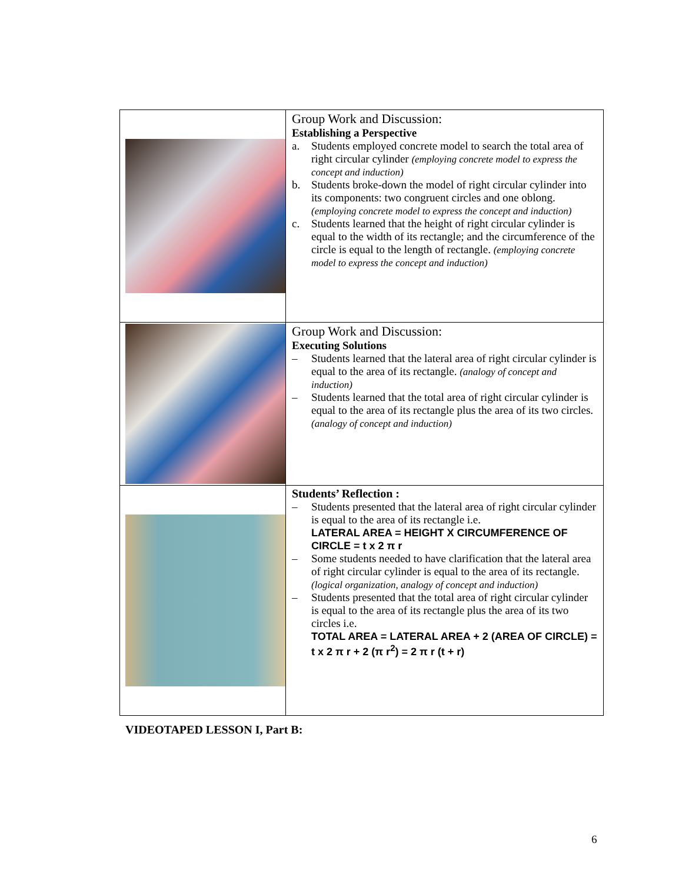| | Group Work and Discussion: Establishing a Perspective a. Students employed concrete model to search the total area of right circular cylinder (employing concrete model to express the concept and induction) b. Students broke-down the model of right circular cylinder into its components: two congruent circles and one oblong. (employing concrete model to express the concept and induction) c. Students learned that the height of right circular cylinder is equal to the width of its rectangle; and the circumference of the circle is equal to the length of rectangle. (employing concrete model to express the concept and induction) |
| | Group Work and Discussion: Executing Solutions – Students learned that the lateral area of right circular cylinder is equal to the area of its rectangle. (analogy of concept and induction) – Students learned that the total area of right circular cylinder is equal to the area of its rectangle plus the area of its two circles. (analogy of concept and induction) |
| | Students’ Reflection : – Students presented that the lateral area of right circular cylinder is equal to the area of its rectangle i.e. LATERAL AREA = HEIGHT X CIRCUMFERENCE OF CIRCLE = t x 2 π r – Some students needed to have clarification that the lateral area of right circular cylinder is equal to the area of its rectangle. (logical organization, analogy of concept and induction) – Students presented that the total area of right circular cylinder is equal to the area of its rectangle plus the area of its two circles i.e. TOTAL AREA = LATERAL AREA + 2 (AREA OF CIRCLE) = t x 2 π r + 2 (π r<sup>2</sup>) = 2 π r (t + r) |
VIDEOTAPED LESSON I, Part B:
6